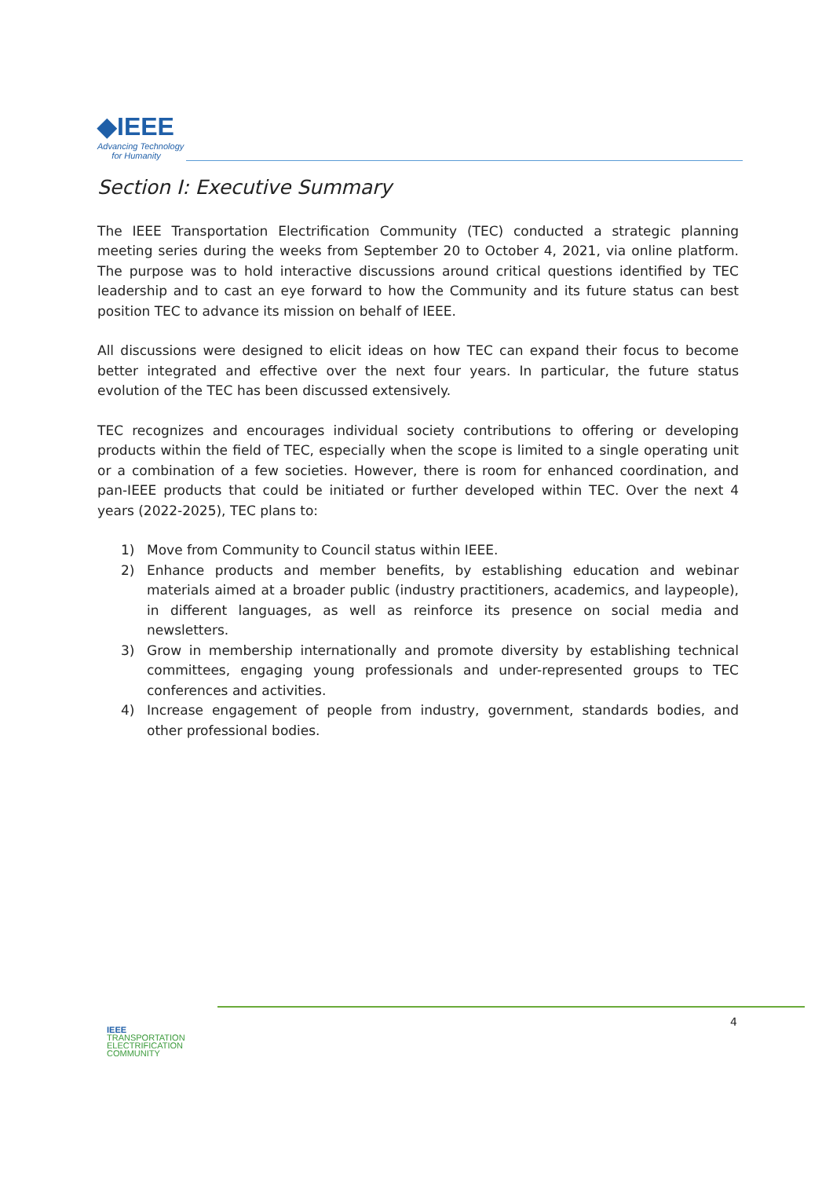◆IEEE
Advancing Technology
for Humanity
Section I: Executive Summary
The IEEE Transportation Electrification Community (TEC) conducted a strategic planning meeting series during the weeks from September 20 to October 4, 2021, via online platform. The purpose was to hold interactive discussions around critical questions identified by TEC leadership and to cast an eye forward to how the Community and its future status can best position TEC to advance its mission on behalf of IEEE.
All discussions were designed to elicit ideas on how TEC can expand their focus to become better integrated and effective over the next four years. In particular, the future status evolution of the TEC has been discussed extensively.
TEC recognizes and encourages individual society contributions to offering or developing products within the field of TEC, especially when the scope is limited to a single operating unit or a combination of a few societies. However, there is room for enhanced coordination, and pan-IEEE products that could be initiated or further developed within TEC. Over the next 4 years (2022-2025), TEC plans to:
1) Move from Community to Council status within IEEE.
2) Enhance products and member benefits, by establishing education and webinar materials aimed at a broader public (industry practitioners, academics, and laypeople), in different languages, as well as reinforce its presence on social media and newsletters.
3) Grow in membership internationally and promote diversity by establishing technical committees, engaging young professionals and under-represented groups to TEC conferences and activities.
4) Increase engagement of people from industry, government, standards bodies, and other professional bodies.
IEEE
TRANSPORTATION
ELECTRIFICATION
COMMUNITY
4